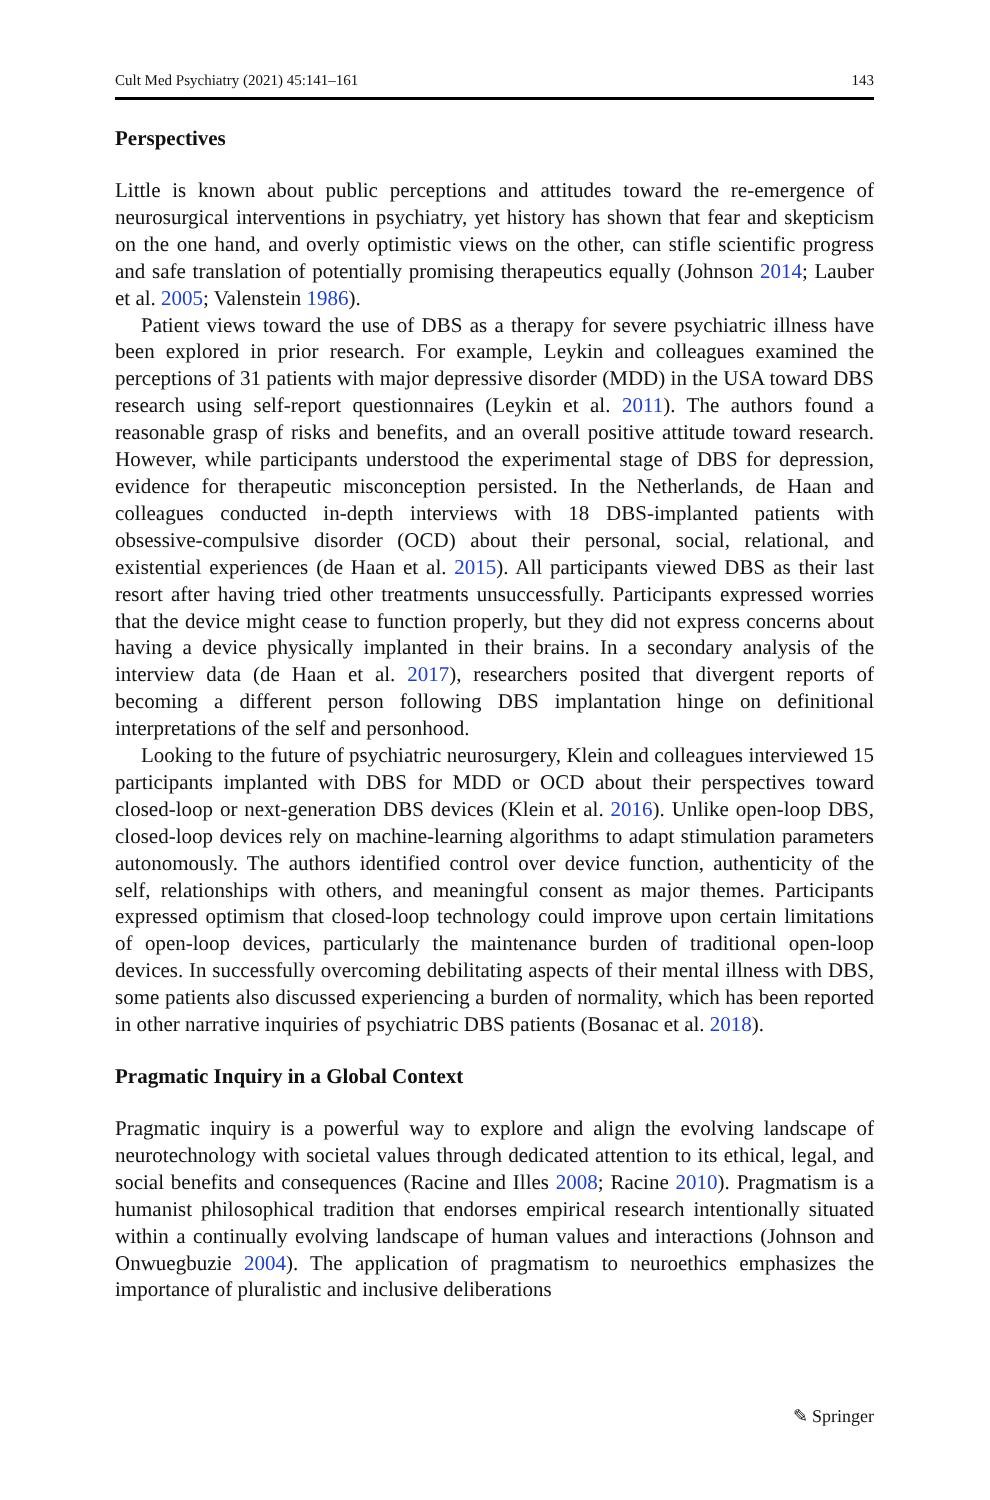Cult Med Psychiatry (2021) 45:141–161 143
Perspectives
Little is known about public perceptions and attitudes toward the re-emergence of neurosurgical interventions in psychiatry, yet history has shown that fear and skepticism on the one hand, and overly optimistic views on the other, can stifle scientific progress and safe translation of potentially promising therapeutics equally (Johnson 2014; Lauber et al. 2005; Valenstein 1986).
Patient views toward the use of DBS as a therapy for severe psychiatric illness have been explored in prior research. For example, Leykin and colleagues examined the perceptions of 31 patients with major depressive disorder (MDD) in the USA toward DBS research using self-report questionnaires (Leykin et al. 2011). The authors found a reasonable grasp of risks and benefits, and an overall positive attitude toward research. However, while participants understood the experimental stage of DBS for depression, evidence for therapeutic misconception persisted. In the Netherlands, de Haan and colleagues conducted in-depth interviews with 18 DBS-implanted patients with obsessive-compulsive disorder (OCD) about their personal, social, relational, and existential experiences (de Haan et al. 2015). All participants viewed DBS as their last resort after having tried other treatments unsuccessfully. Participants expressed worries that the device might cease to function properly, but they did not express concerns about having a device physically implanted in their brains. In a secondary analysis of the interview data (de Haan et al. 2017), researchers posited that divergent reports of becoming a different person following DBS implantation hinge on definitional interpretations of the self and personhood.
Looking to the future of psychiatric neurosurgery, Klein and colleagues interviewed 15 participants implanted with DBS for MDD or OCD about their perspectives toward closed-loop or next-generation DBS devices (Klein et al. 2016). Unlike open-loop DBS, closed-loop devices rely on machine-learning algorithms to adapt stimulation parameters autonomously. The authors identified control over device function, authenticity of the self, relationships with others, and meaningful consent as major themes. Participants expressed optimism that closed-loop technology could improve upon certain limitations of open-loop devices, particularly the maintenance burden of traditional open-loop devices. In successfully overcoming debilitating aspects of their mental illness with DBS, some patients also discussed experiencing a burden of normality, which has been reported in other narrative inquiries of psychiatric DBS patients (Bosanac et al. 2018).
Pragmatic Inquiry in a Global Context
Pragmatic inquiry is a powerful way to explore and align the evolving landscape of neurotechnology with societal values through dedicated attention to its ethical, legal, and social benefits and consequences (Racine and Illes 2008; Racine 2010). Pragmatism is a humanist philosophical tradition that endorses empirical research intentionally situated within a continually evolving landscape of human values and interactions (Johnson and Onwuegbuzie 2004). The application of pragmatism to neuroethics emphasizes the importance of pluralistic and inclusive deliberations
✎ Springer